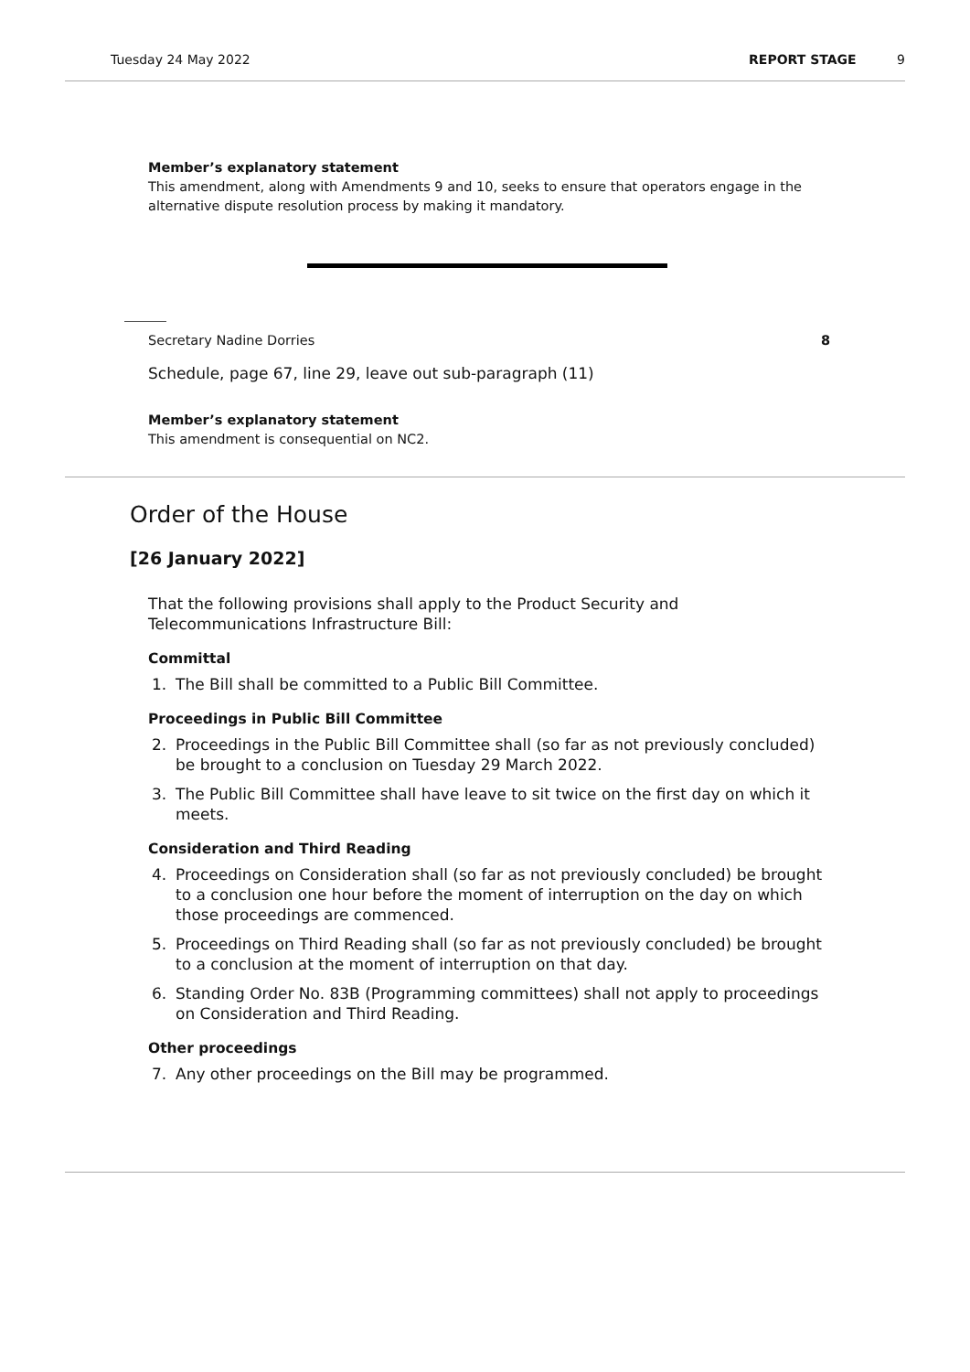Tuesday 24 May 2022 REPORT STAGE 9
Member’s explanatory statement
This amendment, along with Amendments 9 and 10, seeks to ensure that operators engage in the alternative dispute resolution process by making it mandatory.
Secretary Nadine Dorries 8
Schedule, page 67, line 29, leave out sub-paragraph (11)
Member’s explanatory statement
This amendment is consequential on NC2.
Order of the House
[26 January 2022]
That the following provisions shall apply to the Product Security and Telecommunications Infrastructure Bill:
Committal
1. The Bill shall be committed to a Public Bill Committee.
Proceedings in Public Bill Committee
2. Proceedings in the Public Bill Committee shall (so far as not previously concluded) be brought to a conclusion on Tuesday 29 March 2022.
3. The Public Bill Committee shall have leave to sit twice on the first day on which it meets.
Consideration and Third Reading
4. Proceedings on Consideration shall (so far as not previously concluded) be brought to a conclusion one hour before the moment of interruption on the day on which those proceedings are commenced.
5. Proceedings on Third Reading shall (so far as not previously concluded) be brought to a conclusion at the moment of interruption on that day.
6. Standing Order No. 83B (Programming committees) shall not apply to proceedings on Consideration and Third Reading.
Other proceedings
7. Any other proceedings on the Bill may be programmed.